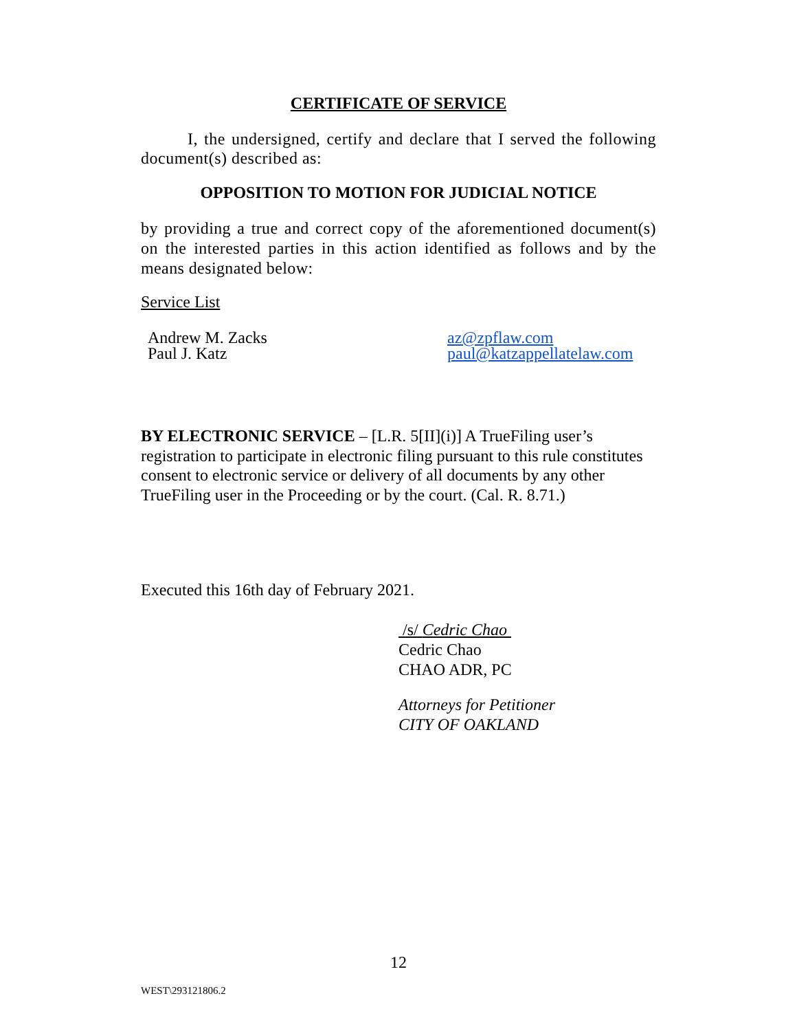CERTIFICATE OF SERVICE
I, the undersigned, certify and declare that I served the following document(s) described as:
OPPOSITION TO MOTION FOR JUDICIAL NOTICE
by providing a true and correct copy of the aforementioned document(s) on the interested parties in this action identified as follows and by the means designated below:
Service List
Andrew M. Zacks
Paul J. Katz
az@zpflaw.com
paul@katzappellatelaw.com
BY ELECTRONIC SERVICE – [L.R. 5[II](i)] A TrueFiling user’s registration to participate in electronic filing pursuant to this rule constitutes consent to electronic service or delivery of all documents by any other TrueFiling user in the Proceeding or by the court. (Cal. R. 8.71.)
Executed this 16th day of February 2021.
/s/ Cedric Chao
Cedric Chao
CHAO ADR, PC
Attorneys for Petitioner
CITY OF OAKLAND
12
WEST\293121806.2